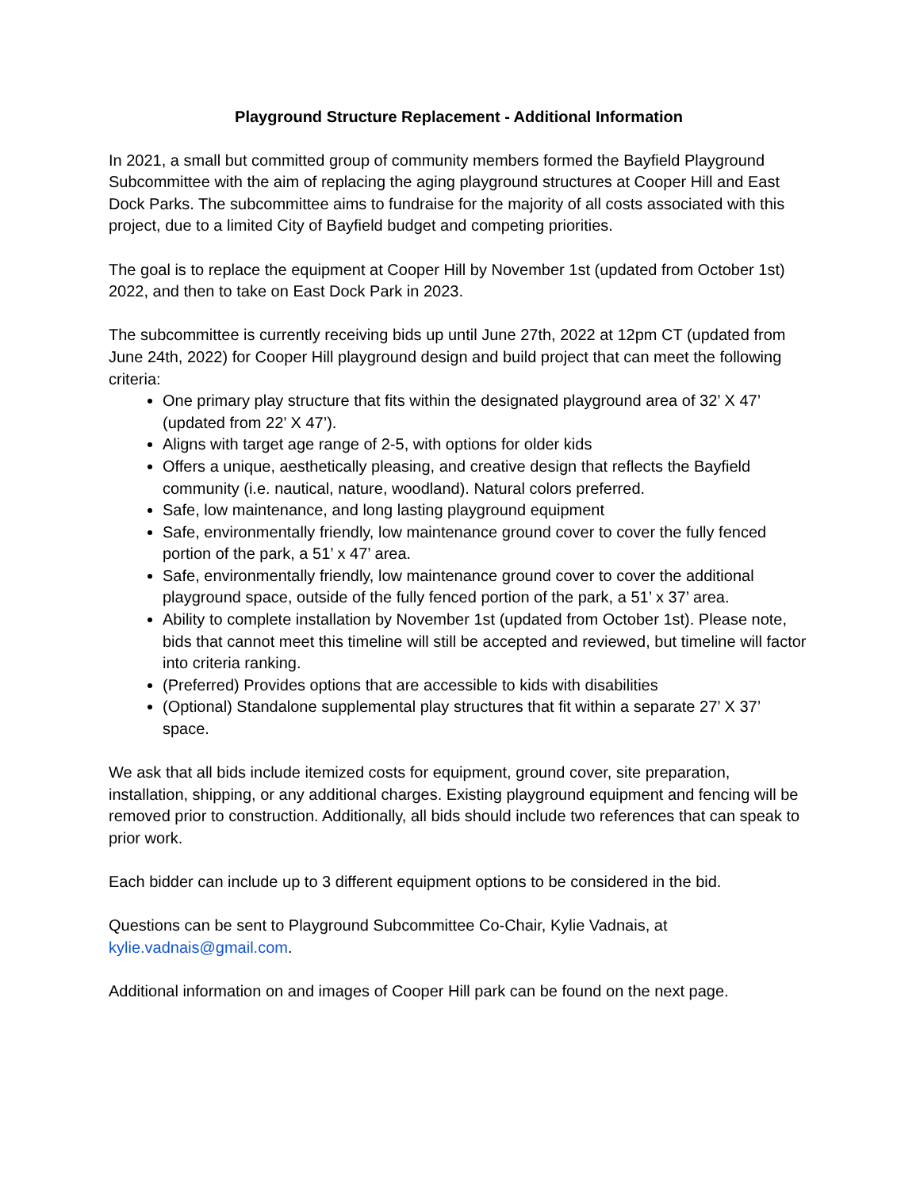Playground Structure Replacement - Additional Information
In 2021, a small but committed group of community members formed the Bayfield Playground Subcommittee with the aim of replacing the aging playground structures at Cooper Hill and East Dock Parks. The subcommittee aims to fundraise for the majority of all costs associated with this project, due to a limited City of Bayfield budget and competing priorities.
The goal is to replace the equipment at Cooper Hill by November 1st (updated from October 1st) 2022, and then to take on East Dock Park in 2023.
The subcommittee is currently receiving bids up until June 27th, 2022 at 12pm CT (updated from June 24th, 2022) for Cooper Hill playground design and build project that can meet the following criteria:
One primary play structure that fits within the designated playground area of 32’ X 47’ (updated from 22’ X 47’).
Aligns with target age range of 2-5, with options for older kids
Offers a unique, aesthetically pleasing, and creative design that reflects the Bayfield community (i.e. nautical, nature, woodland). Natural colors preferred.
Safe, low maintenance, and long lasting playground equipment
Safe, environmentally friendly, low maintenance ground cover to cover the fully fenced portion of the park, a 51’ x 47’ area.
Safe, environmentally friendly, low maintenance ground cover to cover the additional playground space, outside of the fully fenced portion of the park, a 51’ x 37’ area.
Ability to complete installation by November 1st (updated from October 1st). Please note, bids that cannot meet this timeline will still be accepted and reviewed, but timeline will factor into criteria ranking.
(Preferred) Provides options that are accessible to kids with disabilities
(Optional) Standalone supplemental play structures that fit within a separate 27’ X 37’ space.
We ask that all bids include itemized costs for equipment, ground cover, site preparation, installation, shipping, or any additional charges. Existing playground equipment and fencing will be removed prior to construction. Additionally, all bids should include two references that can speak to prior work.
Each bidder can include up to 3 different equipment options to be considered in the bid.
Questions can be sent to Playground Subcommittee Co-Chair, Kylie Vadnais, at kylie.vadnais@gmail.com.
Additional information on and images of Cooper Hill park can be found on the next page.